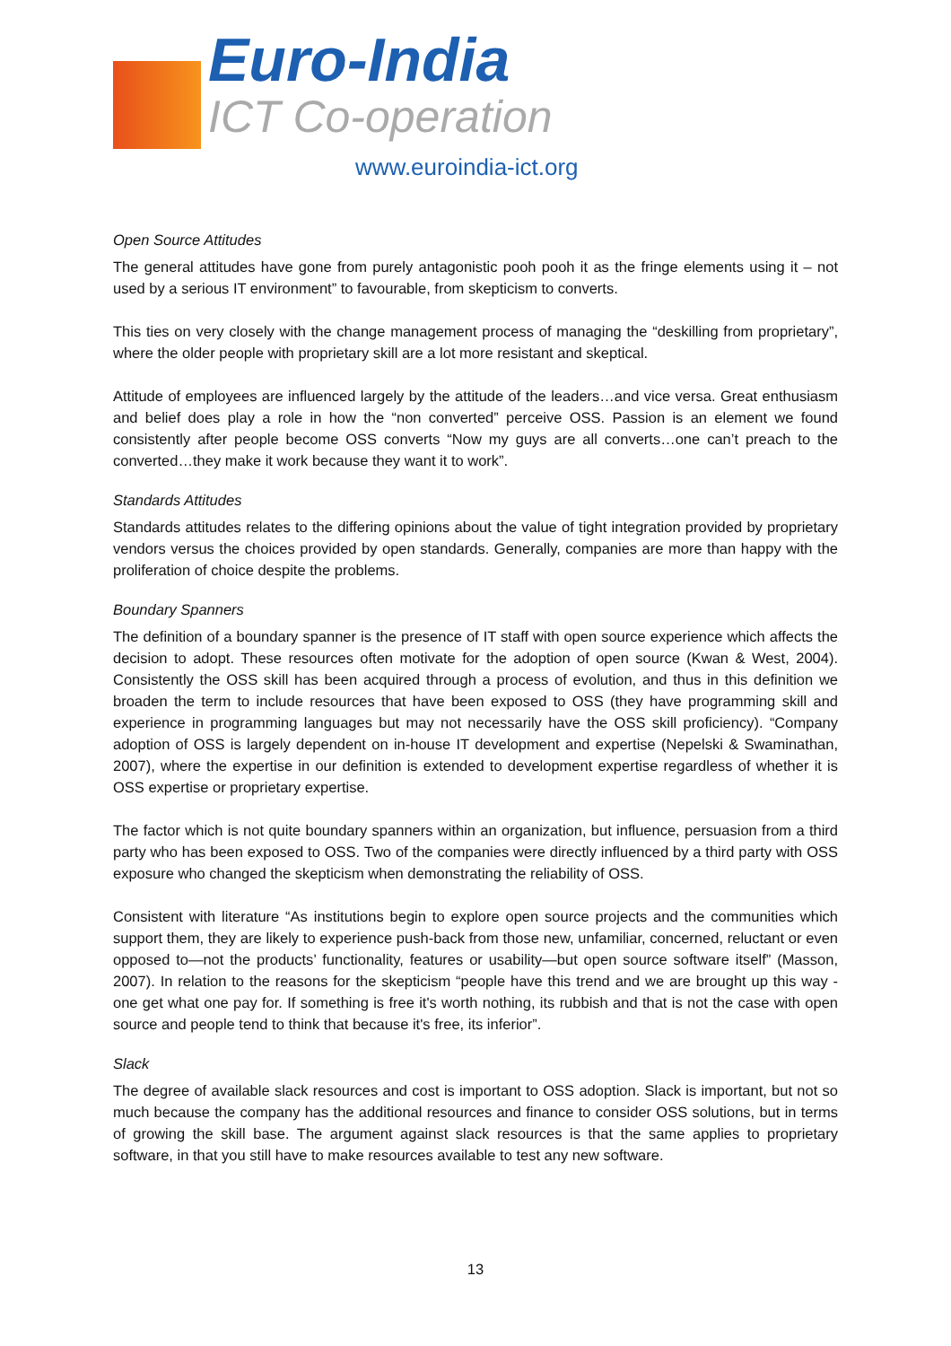Euro-India
ICT Co-operation
www.euroindia-ict.org
Open Source Attitudes
The general attitudes have gone from purely antagonistic pooh pooh it as the fringe elements using it – not used by a serious IT environment” to favourable, from skepticism to converts.
This ties on very closely with the change management process of managing the “deskilling from proprietary”, where the older people with proprietary skill are a lot more resistant and skeptical.
Attitude of employees are influenced largely by the attitude of the leaders…and vice versa. Great enthusiasm and belief does play a role in how the “non converted” perceive OSS. Passion is an element we found consistently after people become OSS converts “Now my guys are all converts…one can’t preach to the converted…they make it work because they want it to work”.
Standards Attitudes
Standards attitudes relates to the differing opinions about the value of tight integration provided by proprietary vendors versus the choices provided by open standards. Generally, companies are more than happy with the proliferation of choice despite the problems.
Boundary Spanners
The definition of a boundary spanner is the presence of IT staff with open source experience which affects the decision to adopt. These resources often motivate for the adoption of open source (Kwan & West, 2004). Consistently the OSS skill has been acquired through a process of evolution, and thus in this definition we broaden the term to include resources that have been exposed to OSS (they have programming skill and experience in programming languages but may not necessarily have the OSS skill proficiency). “Company adoption of OSS is largely dependent on in-house IT development and expertise (Nepelski & Swaminathan, 2007), where the expertise in our definition is extended to development expertise regardless of whether it is OSS expertise or proprietary expertise.
The factor which is not quite boundary spanners within an organization, but influence, persuasion from a third party who has been exposed to OSS. Two of the companies were directly influenced by a third party with OSS exposure who changed the skepticism when demonstrating the reliability of OSS.
Consistent with literature “As institutions begin to explore open source projects and the communities which support them, they are likely to experience push-back from those new, unfamiliar, concerned, reluctant or even opposed to—not the products’ functionality, features or usability—but open source software itself” (Masson, 2007). In relation to the reasons for the skepticism “people have this trend and we are brought up this way - one get what one pay for. If something is free it's worth nothing, its rubbish and that is not the case with open source and people tend to think that because it's free, its inferior”.
Slack
The degree of available slack resources and cost is important to OSS adoption. Slack is important, but not so much because the company has the additional resources and finance to consider OSS solutions, but in terms of growing the skill base. The argument against slack resources is that the same applies to proprietary software, in that you still have to make resources available to test any new software.
13